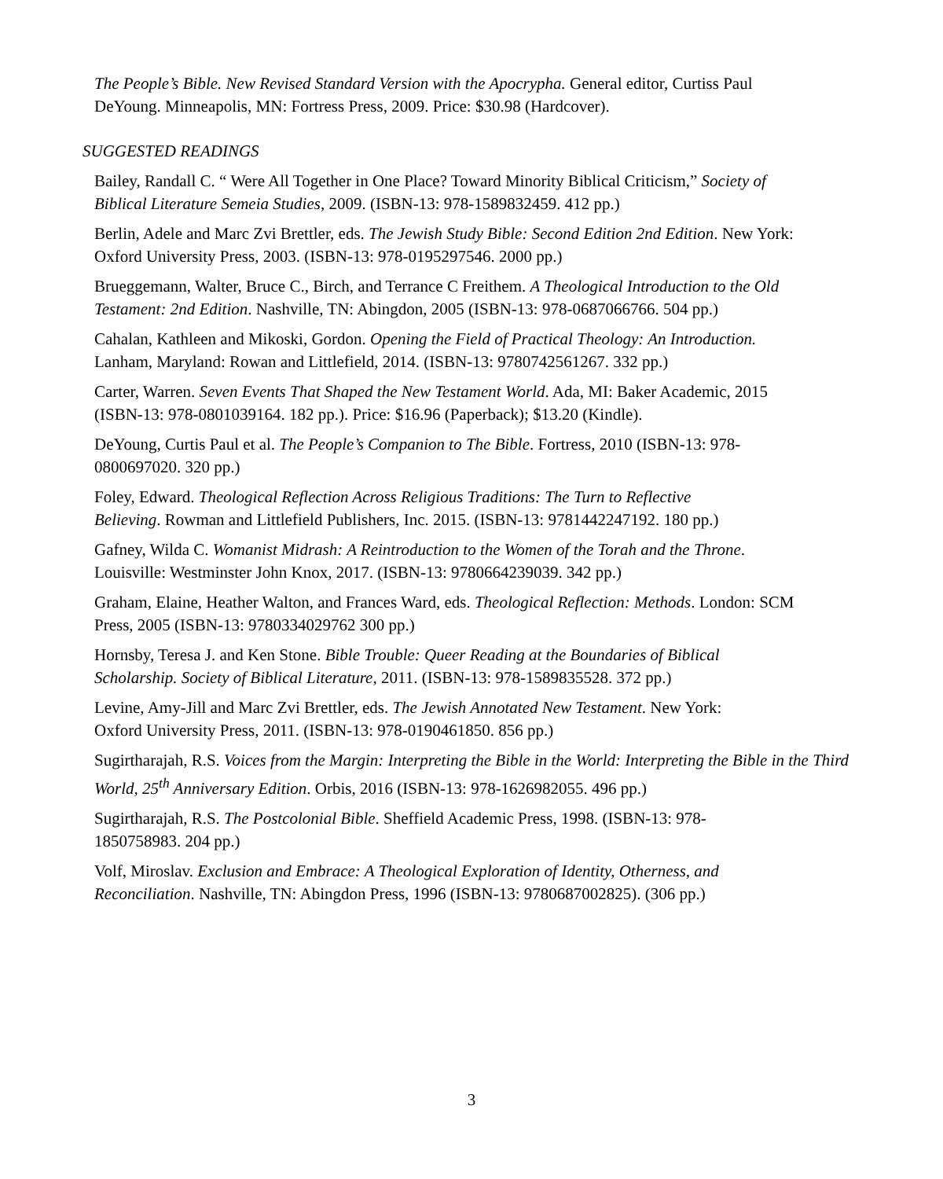The People’s Bible. New Revised Standard Version with the Apocrypha. General editor, Curtiss Paul DeYoung. Minneapolis, MN: Fortress Press, 2009. Price: $30.98 (Hardcover).
SUGGESTED READINGS
Bailey, Randall C. “ Were All Together in One Place? Toward Minority Biblical Criticism,” Society of Biblical Literature Semeia Studies, 2009. (ISBN-13: 978-1589832459. 412 pp.)
Berlin, Adele and Marc Zvi Brettler, eds. The Jewish Study Bible: Second Edition 2nd Edition. New York: Oxford University Press, 2003. (ISBN-13: 978-0195297546. 2000 pp.)
Brueggemann, Walter, Bruce C., Birch, and Terrance C Freithem. A Theological Introduction to the Old Testament: 2nd Edition. Nashville, TN: Abingdon, 2005 (ISBN-13: 978-0687066766. 504 pp.)
Cahalan, Kathleen and Mikoski, Gordon. Opening the Field of Practical Theology: An Introduction. Lanham, Maryland: Rowan and Littlefield, 2014. (ISBN-13: 9780742561267. 332 pp.)
Carter, Warren. Seven Events That Shaped the New Testament World. Ada, MI: Baker Academic, 2015 (ISBN-13: 978-0801039164. 182 pp.). Price: $16.96 (Paperback); $13.20 (Kindle).
DeYoung, Curtis Paul et al. The People’s Companion to The Bible. Fortress, 2010 (ISBN-13: 978- 0800697020. 320 pp.)
Foley, Edward. Theological Reflection Across Religious Traditions: The Turn to Reflective Believing. Rowman and Littlefield Publishers, Inc. 2015. (ISBN-13: 9781442247192. 180 pp.)
Gafney, Wilda C. Womanist Midrash: A Reintroduction to the Women of the Torah and the Throne. Louisville: Westminster John Knox, 2017. (ISBN-13: 9780664239039. 342 pp.)
Graham, Elaine, Heather Walton, and Frances Ward, eds. Theological Reflection: Methods. London: SCM Press, 2005 (ISBN-13: 9780334029762 300 pp.)
Hornsby, Teresa J. and Ken Stone. Bible Trouble: Queer Reading at the Boundaries of Biblical Scholarship. Society of Biblical Literature, 2011. (ISBN-13: 978-1589835528. 372 pp.)
Levine, Amy-Jill and Marc Zvi Brettler, eds. The Jewish Annotated New Testament. New York: Oxford University Press, 2011. (ISBN-13: 978-0190461850. 856 pp.)
Sugirtharajah, R.S. Voices from the Margin: Interpreting the Bible in the World: Interpreting the Bible in the Third World, 25<sup>th</sup> Anniversary Edition. Orbis, 2016 (ISBN-13: 978-1626982055. 496 pp.)
Sugirtharajah, R.S. The Postcolonial Bible. Sheffield Academic Press, 1998. (ISBN-13: 978-1850758983. 204 pp.)
Volf, Miroslav. Exclusion and Embrace: A Theological Exploration of Identity, Otherness, and Reconciliation. Nashville, TN: Abingdon Press, 1996 (ISBN-13: 9780687002825). (306 pp.)
3